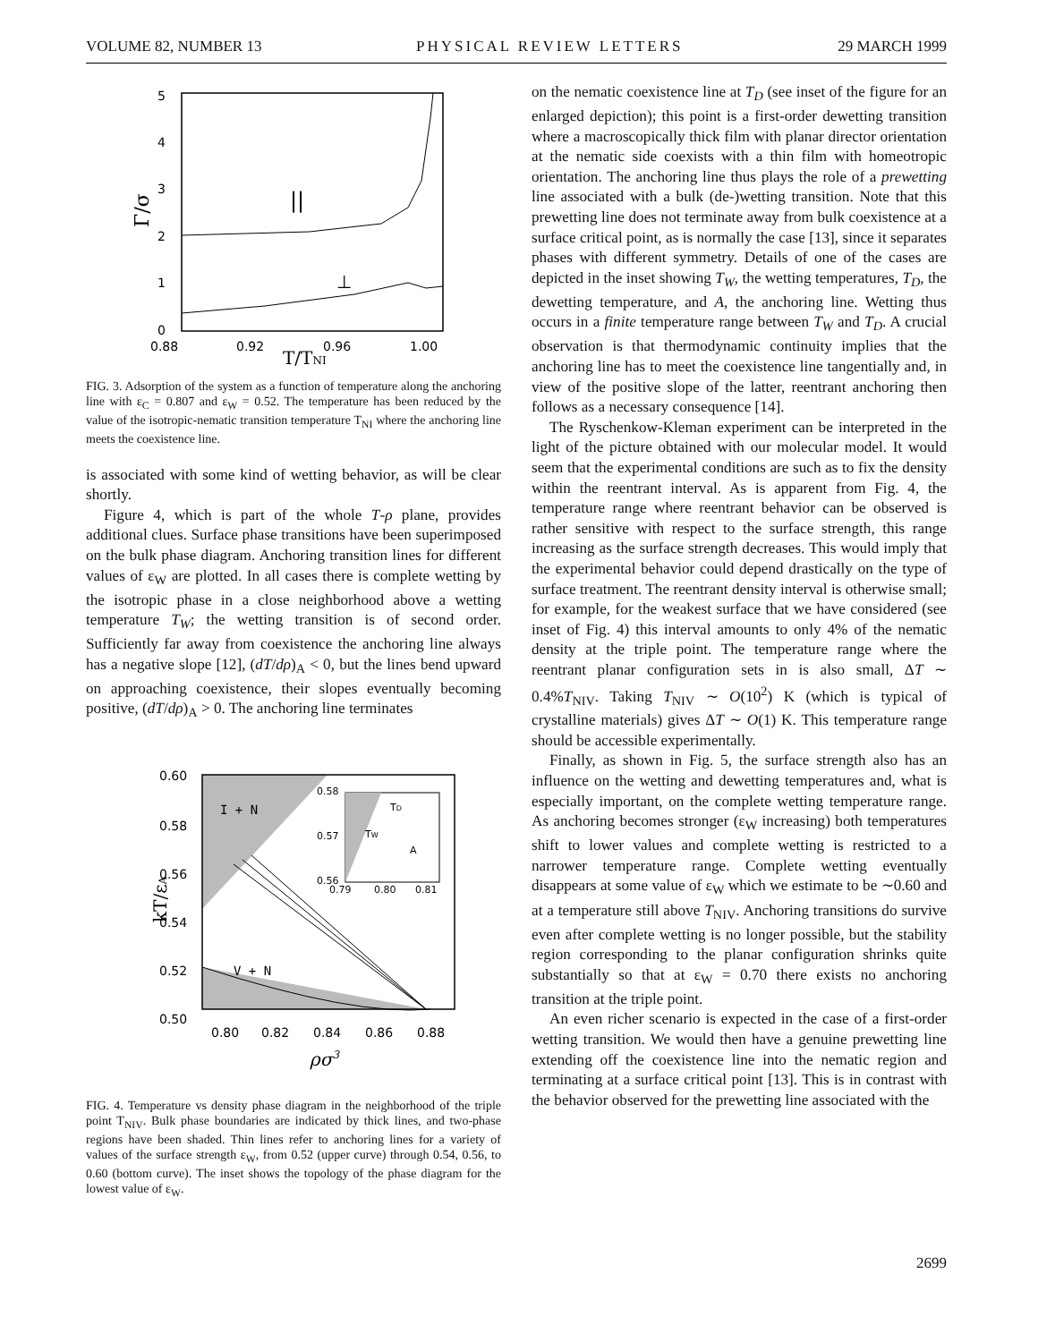VOLUME 82, NUMBER 13 PHYSICAL REVIEW LETTERS 29 MARCH 1999
5
4
3
2
1
0
0.88
0.92
0.96
1.00
Γ/σ
T/TNI
||
⊥
FIG. 3. Adsorption of the system as a function of temperature along the anchoring line with ε<sub>C</sub> = 0.807 and ε<sub>W</sub> = 0.52. The temperature has been reduced by the value of the isotropic-nematic transition temperature T<sub>NI</sub> where the anchoring line meets the coexistence line.
is associated with some kind of wetting behavior, as will be clear shortly.
Figure 4, which is part of the whole T-ρ plane, provides additional clues. Surface phase transitions have been superimposed on the bulk phase diagram. Anchoring transition lines for different values of ε<sub>W</sub> are plotted. In all cases there is complete wetting by the isotropic phase in a close neighborhood above a wetting temperature T<sub>W</sub>; the wetting transition is of second order. Sufficiently far away from coexistence the anchoring line always has a negative slope [12], (dT/dρ)<sub>A</sub> < 0, but the lines bend upward on approaching coexistence, their slopes eventually becoming positive, (dT/dρ)<sub>A</sub> > 0. The anchoring line terminates
0.60
0.58
0.56
0.54
0.52
0.50
0.80
0.82
0.84
0.86
0.88
I + N
V + N
0.58
0.57
0.56
0.79
0.80
0.81
TD
TW
A
kT/εA
ρσ3
FIG. 4. Temperature vs density phase diagram in the neighborhood of the triple point T<sub>NIV</sub>. Bulk phase boundaries are indicated by thick lines, and two-phase regions have been shaded. Thin lines refer to anchoring lines for a variety of values of the surface strength ε<sub>W</sub>, from 0.52 (upper curve) through 0.54, 0.56, to 0.60 (bottom curve). The inset shows the topology of the phase diagram for the lowest value of ε<sub>W</sub>.
on the nematic coexistence line at T<sub>D</sub> (see inset of the figure for an enlarged depiction); this point is a first-order dewetting transition where a macroscopically thick film with planar director orientation at the nematic side coexists with a thin film with homeotropic orientation. The anchoring line thus plays the role of a prewetting line associated with a bulk (de-)wetting transition. Note that this prewetting line does not terminate away from bulk coexistence at a surface critical point, as is normally the case [13], since it separates phases with different symmetry. Details of one of the cases are depicted in the inset showing T<sub>W</sub>, the wetting temperatures, T<sub>D</sub>, the dewetting temperature, and A, the anchoring line. Wetting thus occurs in a finite temperature range between T<sub>W</sub> and T<sub>D</sub>. A crucial observation is that thermodynamic continuity implies that the anchoring line has to meet the coexistence line tangentially and, in view of the positive slope of the latter, reentrant anchoring then follows as a necessary consequence [14].
The Ryschenkow-Kleman experiment can be interpreted in the light of the picture obtained with our molecular model. It would seem that the experimental conditions are such as to fix the density within the reentrant interval. As is apparent from Fig. 4, the temperature range where reentrant behavior can be observed is rather sensitive with respect to the surface strength, this range increasing as the surface strength decreases. This would imply that the experimental behavior could depend drastically on the type of surface treatment. The reentrant density interval is otherwise small; for example, for the weakest surface that we have considered (see inset of Fig. 4) this interval amounts to only 4% of the nematic density at the triple point. The temperature range where the reentrant planar configuration sets in is also small, ΔT ∼ 0.4%T<sub>NIV</sub>. Taking T<sub>NIV</sub> ∼ O(10<sup>2</sup>) K (which is typical of crystalline materials) gives ΔT ∼ O(1) K. This temperature range should be accessible experimentally.
Finally, as shown in Fig. 5, the surface strength also has an influence on the wetting and dewetting temperatures and, what is especially important, on the complete wetting temperature range. As anchoring becomes stronger (ε<sub>W</sub> increasing) both temperatures shift to lower values and complete wetting is restricted to a narrower temperature range. Complete wetting eventually disappears at some value of ε<sub>W</sub> which we estimate to be ∼0.60 and at a temperature still above T<sub>NIV</sub>. Anchoring transitions do survive even after complete wetting is no longer possible, but the stability region corresponding to the planar configuration shrinks quite substantially so that at ε<sub>W</sub> = 0.70 there exists no anchoring transition at the triple point.
An even richer scenario is expected in the case of a first-order wetting transition. We would then have a genuine prewetting line extending off the coexistence line into the nematic region and terminating at a surface critical point [13]. This is in contrast with the behavior observed for the prewetting line associated with the
2699